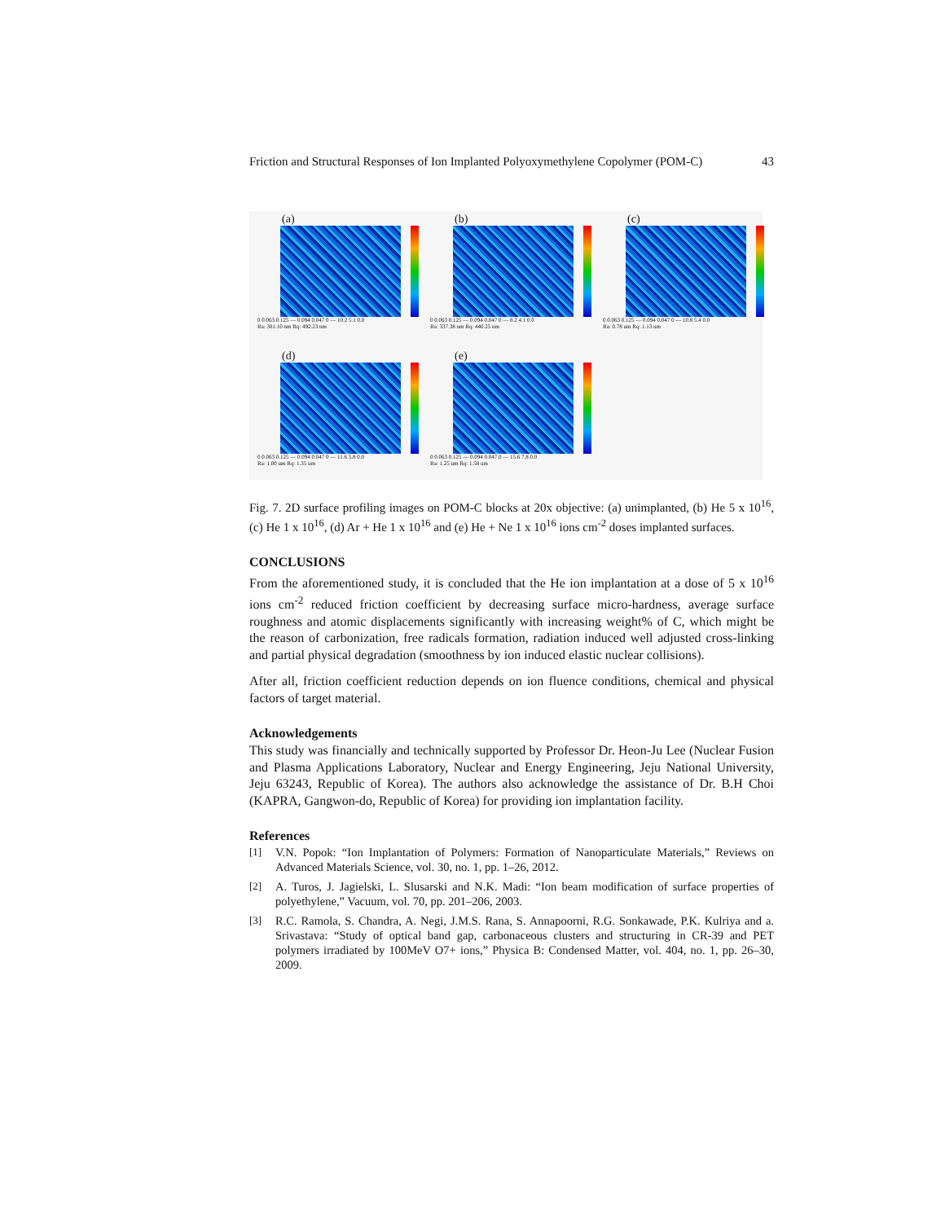Friction and Structural Responses of Ion Implanted Polyoxymethylene Copolymer (POM-C) 43
(a)
0 0.063 0.125 — 0.094 0.047 0 — 10.2 5.1 0.0
Ra: 381.10 nm Rq: 492.23 nm
(b)
0 0.063 0.125 — 0.094 0.047 0 — 8.2 4.1 0.0
Ra: 337.38 nm Rq: 440.25 nm
(c)
0 0.063 0.125 — 0.094 0.047 0 — 10.8 5.4 0.0
Ra: 0.78 um Rq: 1.13 um
(d)
0 0.063 0.125 — 0.094 0.047 0 — 11.6 5.8 0.0
Ra: 1.00 um Rq: 1.35 um
(e)
0 0.063 0.125 — 0.094 0.047 0 — 15.6 7.8 0.0
Ra: 1.25 um Rq: 1.58 um
Fig. 7. 2D surface profiling images on POM-C blocks at 20x objective: (a) unimplanted, (b) He 5 x 10<sup>16</sup>, (c) He 1 x 10<sup>16</sup>, (d) Ar + He 1 x 10<sup>16</sup> and (e) He + Ne 1 x 10<sup>16</sup> ions cm<sup>-2</sup> doses implanted surfaces.
CONCLUSIONS
From the aforementioned study, it is concluded that the He ion implantation at a dose of 5 x 10<sup>16</sup> ions cm<sup>-2</sup> reduced friction coefficient by decreasing surface micro-hardness, average surface roughness and atomic displacements significantly with increasing weight% of C, which might be the reason of carbonization, free radicals formation, radiation induced well adjusted cross-linking and partial physical degradation (smoothness by ion induced elastic nuclear collisions).
After all, friction coefficient reduction depends on ion fluence conditions, chemical and physical factors of target material.
Acknowledgements
This study was financially and technically supported by Professor Dr. Heon-Ju Lee (Nuclear Fusion and Plasma Applications Laboratory, Nuclear and Energy Engineering, Jeju National University, Jeju 63243, Republic of Korea). The authors also acknowledge the assistance of Dr. B.H Choi (KAPRA, Gangwon-do, Republic of Korea) for providing ion implantation facility.
References
[1] V.N. Popok: “Ion Implantation of Polymers: Formation of Nanoparticulate Materials,” Reviews on Advanced Materials Science, vol. 30, no. 1, pp. 1–26, 2012.
[2] A. Turos, J. Jagielski, L. Slusarski and N.K. Madi: “Ion beam modification of surface properties of polyethylene,” Vacuum, vol. 70, pp. 201–206, 2003.
[3] R.C. Ramola, S. Chandra, A. Negi, J.M.S. Rana, S. Annapoorni, R.G. Sonkawade, P.K. Kulriya and a. Srivastava: “Study of optical band gap, carbonaceous clusters and structuring in CR-39 and PET polymers irradiated by 100MeV O7+ ions,” Physica B: Condensed Matter, vol. 404, no. 1, pp. 26–30, 2009.